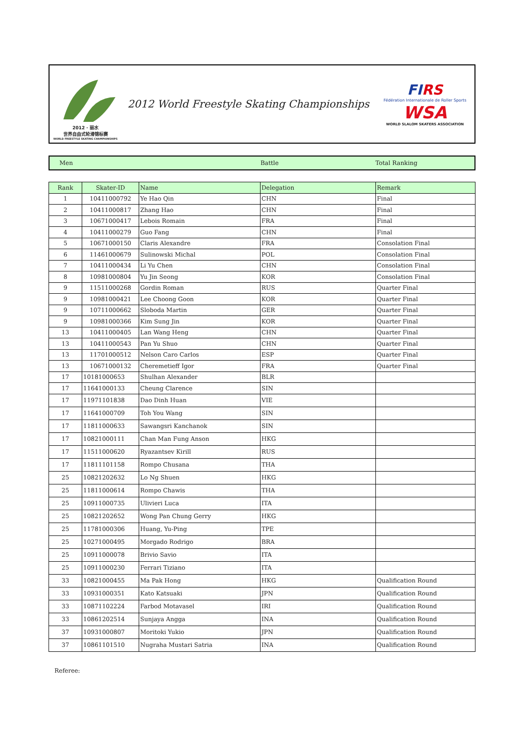2012 · 丽水
世界自由式轮滑锦标赛
WORLD FREESTYLE SKATING CHAMPIONSHIPS
2012 World Freestyle Skating Championships
FIRS
Fédération Internationale de Roller Sports
WSA
WORLD SLALOM SKATERS ASSOCIATION
Men Battle Total Ranking
| Rank | Skater-ID | Name | Delegation | Remark |
| --- | --- | --- | --- | --- |
| 1 | 10411000792 | Ye Hao Qin | CHN | Final |
| 2 | 10411000817 | Zhang Hao | CHN | Final |
| 3 | 10671000417 | Lebois Romain | FRA | Final |
| 4 | 10411000279 | Guo Fang | CHN | Final |
| 5 | 10671000150 | Claris Alexandre | FRA | Consolation Final |
| 6 | 11461000679 | Sulinowski Michal | POL | Consolation Final |
| 7 | 10411000434 | Li Yu Chen | CHN | Consolation Final |
| 8 | 10981000804 | Yu Jin Seong | KOR | Consolation Final |
| 9 | 11511000268 | Gordin Roman | RUS | Quarter Final |
| 9 | 10981000421 | Lee Choong Goon | KOR | Quarter Final |
| 9 | 10711000662 | Sloboda Martin | GER | Quarter Final |
| 9 | 10981000366 | Kim Sung Jin | KOR | Quarter Final |
| 13 | 10411000405 | Lan Wang Heng | CHN | Quarter Final |
| 13 | 10411000543 | Pan Yu Shuo | CHN | Quarter Final |
| 13 | 11701000512 | Nelson Caro Carlos | ESP | Quarter Final |
| 13 | 10671000132 | Cheremetieff Igor | FRA | Quarter Final |
| 17 | 10181000653 | Shulhan Alexander | BLR | |
| 17 | 11641000133 | Cheung Clarence | SIN | |
| 17 | 11971101838 | Dao Dinh Huan | VIE | |
| 17 | 11641000709 | Toh You Wang | SIN | |
| 17 | 11811000633 | Sawangsri Kanchanok | SIN | |
| 17 | 10821000111 | Chan Man Fung Anson | HKG | |
| 17 | 11511000620 | Ryazantsev Kirill | RUS | |
| 17 | 11811101158 | Rompo Chusana | THA | |
| 25 | 10821202632 | Lo Ng Shuen | HKG | |
| 25 | 11811000614 | Rompo Chawis | THA | |
| 25 | 10911000735 | Ulivieri Luca | ITA | |
| 25 | 10821202652 | Wong Pan Chung Gerry | HKG | |
| 25 | 11781000306 | Huang, Yu-Ping | TPE | |
| 25 | 10271000495 | Morgado Rodrigo | BRA | |
| 25 | 10911000078 | Brivio Savio | ITA | |
| 25 | 10911000230 | Ferrari Tiziano | ITA | |
| 33 | 10821000455 | Ma Pak Hong | HKG | Qualification Round |
| 33 | 10931000351 | Kato Katsuaki | JPN | Qualification Round |
| 33 | 10871102224 | Farbod Motavasel | IRI | Qualification Round |
| 33 | 10861202514 | Sunjaya Angga | INA | Qualification Round |
| 37 | 10931000807 | Moritoki Yukio | JPN | Qualification Round |
| 37 | 10861101510 | Nugraha Mustari Satria | INA | Qualification Round |
Referee: